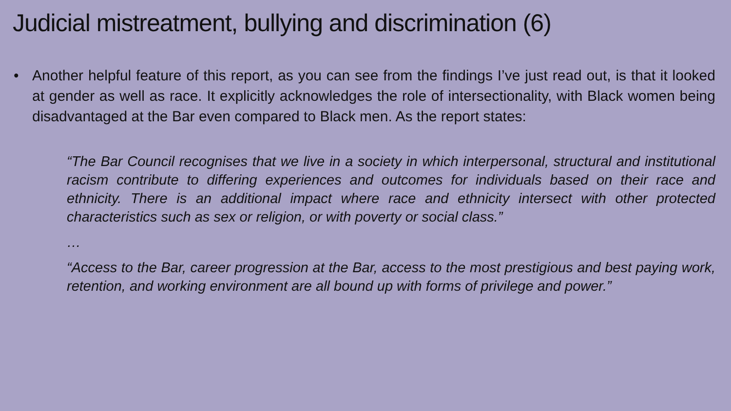Judicial mistreatment, bullying and discrimination (6)
• Another helpful feature of this report, as you can see from the findings I’ve just read out, is that it looked at gender as well as race. It explicitly acknowledges the role of intersectionality, with Black women being disadvantaged at the Bar even compared to Black men. As the report states:
“The Bar Council recognises that we live in a society in which interpersonal, structural and institutional racism contribute to differing experiences and outcomes for individuals based on their race and ethnicity. There is an additional impact where race and ethnicity intersect with other protected characteristics such as sex or religion, or with poverty or social class.”
…
“Access to the Bar, career progression at the Bar, access to the most prestigious and best paying work, retention, and working environment are all bound up with forms of privilege and power.”